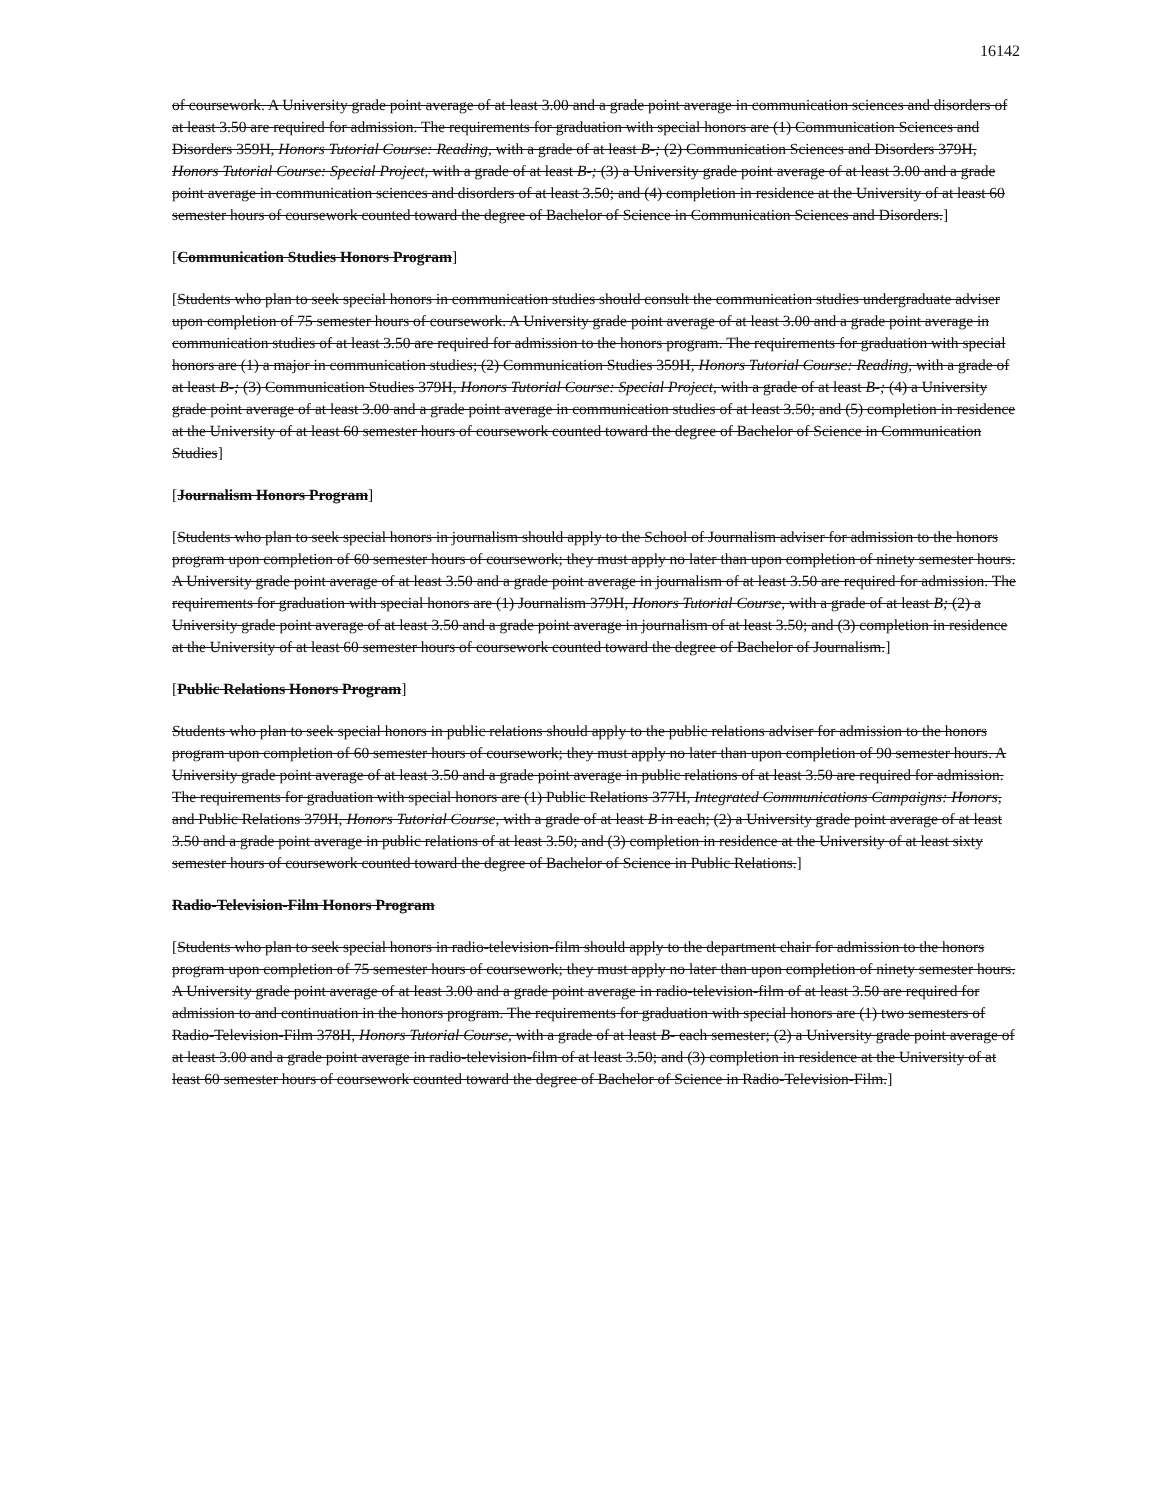16142
of coursework. A University grade point average of at least 3.00 and a grade point average in communication sciences and disorders of at least 3.50 are required for admission. The requirements for graduation with special honors are (1) Communication Sciences and Disorders 359H, Honors Tutorial Course: Reading, with a grade of at least B-; (2) Communication Sciences and Disorders 379H, Honors Tutorial Course: Special Project, with a grade of at least B-; (3) a University grade point average of at least 3.00 and a grade point average in communication sciences and disorders of at least 3.50; and (4) completion in residence at the University of at least 60 semester hours of coursework counted toward the degree of Bachelor of Science in Communication Sciences and Disorders.]
[Communication Studies Honors Program]
[Students who plan to seek special honors in communication studies should consult the communication studies undergraduate adviser upon completion of 75 semester hours of coursework. A University grade point average of at least 3.00 and a grade point average in communication studies of at least 3.50 are required for admission to the honors program. The requirements for graduation with special honors are (1) a major in communication studies; (2) Communication Studies 359H, Honors Tutorial Course: Reading, with a grade of at least B-; (3) Communication Studies 379H, Honors Tutorial Course: Special Project, with a grade of at least B-; (4) a University grade point average of at least 3.00 and a grade point average in communication studies of at least 3.50; and (5) completion in residence at the University of at least 60 semester hours of coursework counted toward the degree of Bachelor of Science in Communication Studies]
[Journalism Honors Program]
[Students who plan to seek special honors in journalism should apply to the School of Journalism adviser for admission to the honors program upon completion of 60 semester hours of coursework; they must apply no later than upon completion of ninety semester hours. A University grade point average of at least 3.50 and a grade point average in journalism of at least 3.50 are required for admission. The requirements for graduation with special honors are (1) Journalism 379H, Honors Tutorial Course, with a grade of at least B; (2) a University grade point average of at least 3.50 and a grade point average in journalism of at least 3.50; and (3) completion in residence at the University of at least 60 semester hours of coursework counted toward the degree of Bachelor of Journalism.]
[Public Relations Honors Program]
Students who plan to seek special honors in public relations should apply to the public relations adviser for admission to the honors program upon completion of 60 semester hours of coursework; they must apply no later than upon completion of 90 semester hours. A University grade point average of at least 3.50 and a grade point average in public relations of at least 3.50 are required for admission. The requirements for graduation with special honors are (1) Public Relations 377H, Integrated Communications Campaigns: Honors, and Public Relations 379H, Honors Tutorial Course, with a grade of at least B in each; (2) a University grade point average of at least 3.50 and a grade point average in public relations of at least 3.50; and (3) completion in residence at the University of at least sixty semester hours of coursework counted toward the degree of Bachelor of Science in Public Relations.]
Radio-Television-Film Honors Program
[Students who plan to seek special honors in radio-television-film should apply to the department chair for admission to the honors program upon completion of 75 semester hours of coursework; they must apply no later than upon completion of ninety semester hours. A University grade point average of at least 3.00 and a grade point average in radio-television-film of at least 3.50 are required for admission to and continuation in the honors program. The requirements for graduation with special honors are (1) two semesters of Radio-Television-Film 378H, Honors Tutorial Course, with a grade of at least B- each semester; (2) a University grade point average of at least 3.00 and a grade point average in radio-television-film of at least 3.50; and (3) completion in residence at the University of at least 60 semester hours of coursework counted toward the degree of Bachelor of Science in Radio-Television-Film.]